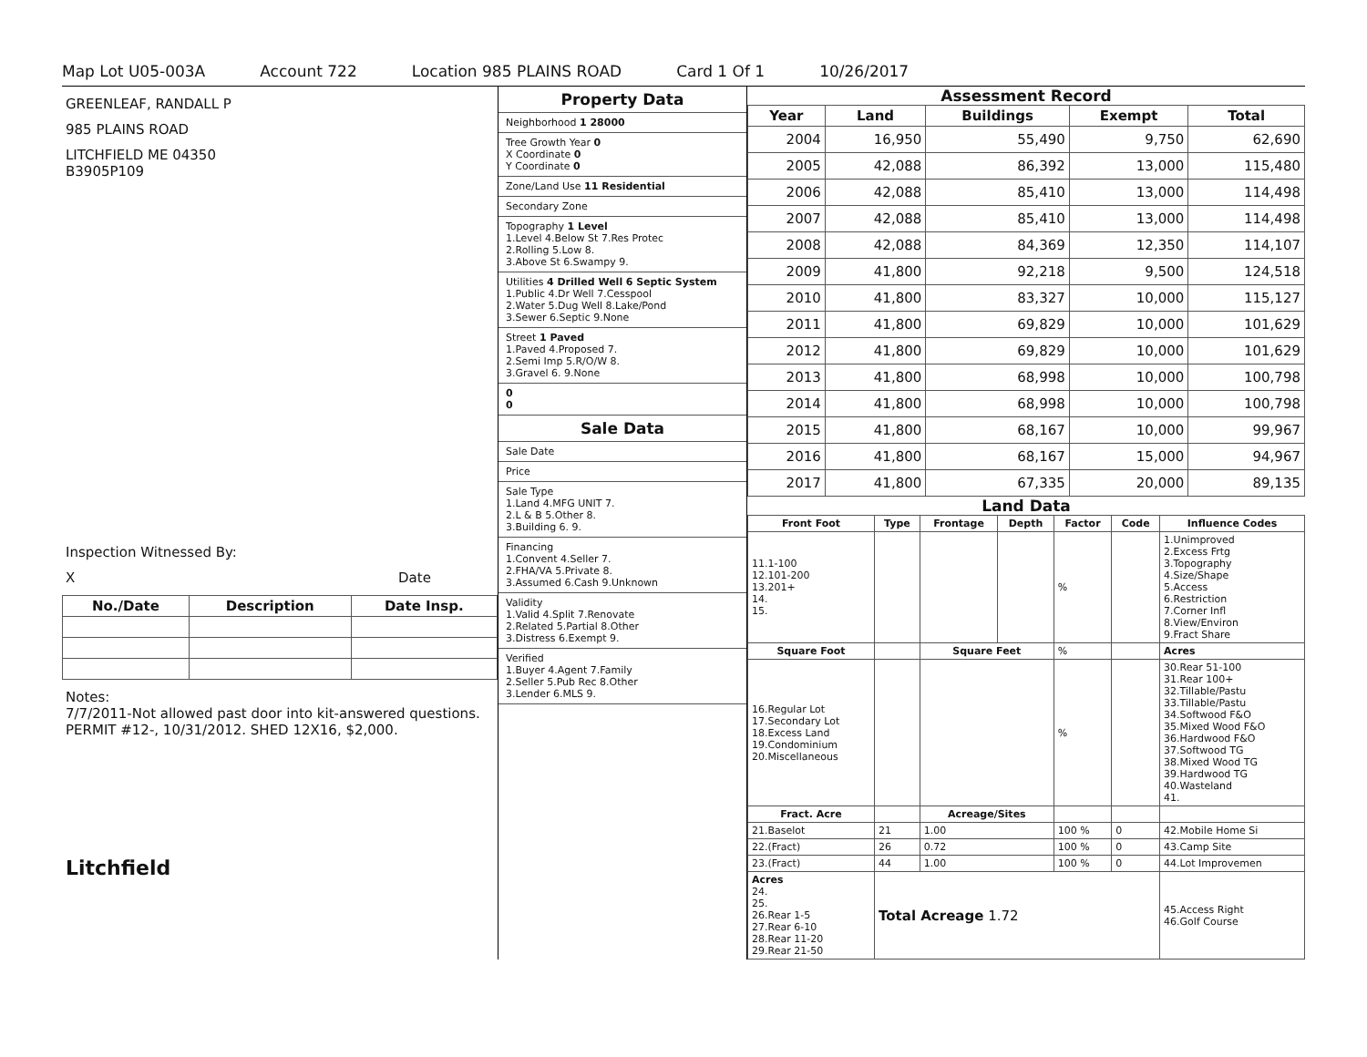Map Lot U05-003A Account 722 Location 985 PLAINS ROAD Card 1 Of 1 10/26/2017
GREENLEAF, RANDALL P
985 PLAINS ROAD
LITCHFIELD ME 04350
B3905P109
Inspection Witnessed By:
X Date
| No./Date | Description | Date Insp. |
| --- | --- | --- |
Notes:
7/7/2011-Not allowed past door into kit-answered questions.
PERMIT #12-, 10/31/2012. SHED 12X16, $2,000.
Litchfield
Property Data
Neighborhood 1 28000
Tree Growth Year 0
X Coordinate 0
Y Coordinate 0
Zone/Land Use 11 Residential
Secondary Zone
Topography 1 Level
1.Level 4.Below St 7.Res Protec
2.Rolling 5.Low 8.
3.Above St 6.Swampy 9.
Utilities 4 Drilled Well 6 Septic System
1.Public 4.Dr Well 7.Cesspool
2.Water 5.Dug Well 8.Lake/Pond
3.Sewer 6.Septic 9.None
Street 1 Paved
1.Paved 4.Proposed 7.
2.Semi Imp 5.R/O/W 8.
3.Gravel 6. 9.None
0
0
Sale Data
Sale Date
Price
Sale Type
1.Land 4.MFG UNIT 7.
2.L & B 5.Other 8.
3.Building 6. 9.
Financing
1.Convent 4.Seller 7.
2.FHA/VA 5.Private 8.
3.Assumed 6.Cash 9.Unknown
Validity
1.Valid 4.Split 7.Renovate
2.Related 5.Partial 8.Other
3.Distress 6.Exempt 9.
Verified
1.Buyer 4.Agent 7.Family
2.Seller 5.Pub Rec 8.Other
3.Lender 6.MLS 9.
Assessment Record
| Year | Land | Buildings | Exempt | Total |
| --- | --- | --- | --- | --- |
| 2004 | 16,950 | 55,490 | 9,750 | 62,690 |
| 2005 | 42,088 | 86,392 | 13,000 | 115,480 |
| 2006 | 42,088 | 85,410 | 13,000 | 114,498 |
| 2007 | 42,088 | 85,410 | 13,000 | 114,498 |
| 2008 | 42,088 | 84,369 | 12,350 | 114,107 |
| 2009 | 41,800 | 92,218 | 9,500 | 124,518 |
| 2010 | 41,800 | 83,327 | 10,000 | 115,127 |
| 2011 | 41,800 | 69,829 | 10,000 | 101,629 |
| 2012 | 41,800 | 69,829 | 10,000 | 101,629 |
| 2013 | 41,800 | 68,998 | 10,000 | 100,798 |
| 2014 | 41,800 | 68,998 | 10,000 | 100,798 |
| 2015 | 41,800 | 68,167 | 10,000 | 99,967 |
| 2016 | 41,800 | 68,167 | 15,000 | 94,967 |
| 2017 | 41,800 | 67,335 | 20,000 | 89,135 |
Land Data
| Front Foot | Type | Frontage | Depth | Factor | Code | Influence Codes |
| --- | --- | --- | --- | --- | --- | --- |
| 11.1-100 12.101-200 13.201+ 14. 15. | | | | % | | 1.Unimproved 2.Excess Frtg 3.Topography 4.Size/Shape 5.Access 6.Restriction 7.Corner Infl 8.View/Environ 9.Fract Share |
| Square Foot | | Square Feet | | % | | Acres |
| 16.Regular Lot 17.Secondary Lot 18.Excess Land 19.Condominium 20.Miscellaneous | | | | % | | 30.Rear 51-100 31.Rear 100+ 32.Tillable/Pastu 33.Tillable/Pastu 34.Softwood F&O 35.Mixed Wood F&O 36.Hardwood F&O 37.Softwood TG 38.Mixed Wood TG 39.Hardwood TG 40.Wasteland 41. |
| Fract. Acre | | Acreage/Sites | | | | |
| 21.Baselot | 21 | 1.00 | | 100 % | 0 | 42.Mobile Home Si |
| 22.(Fract) | 26 | 0.72 | | 100 % | 0 | 43.Camp Site |
| 23.(Fract) | 44 | 1.00 | | 100 % | 0 | 44.Lot Improvemen |
| Acres 24. 25. 26.Rear 1-5 27.Rear 6-10 28.Rear 11-20 29.Rear 21-50 | Total Acreage 1.72 | | | | | 45.Access Right 46.Golf Course |